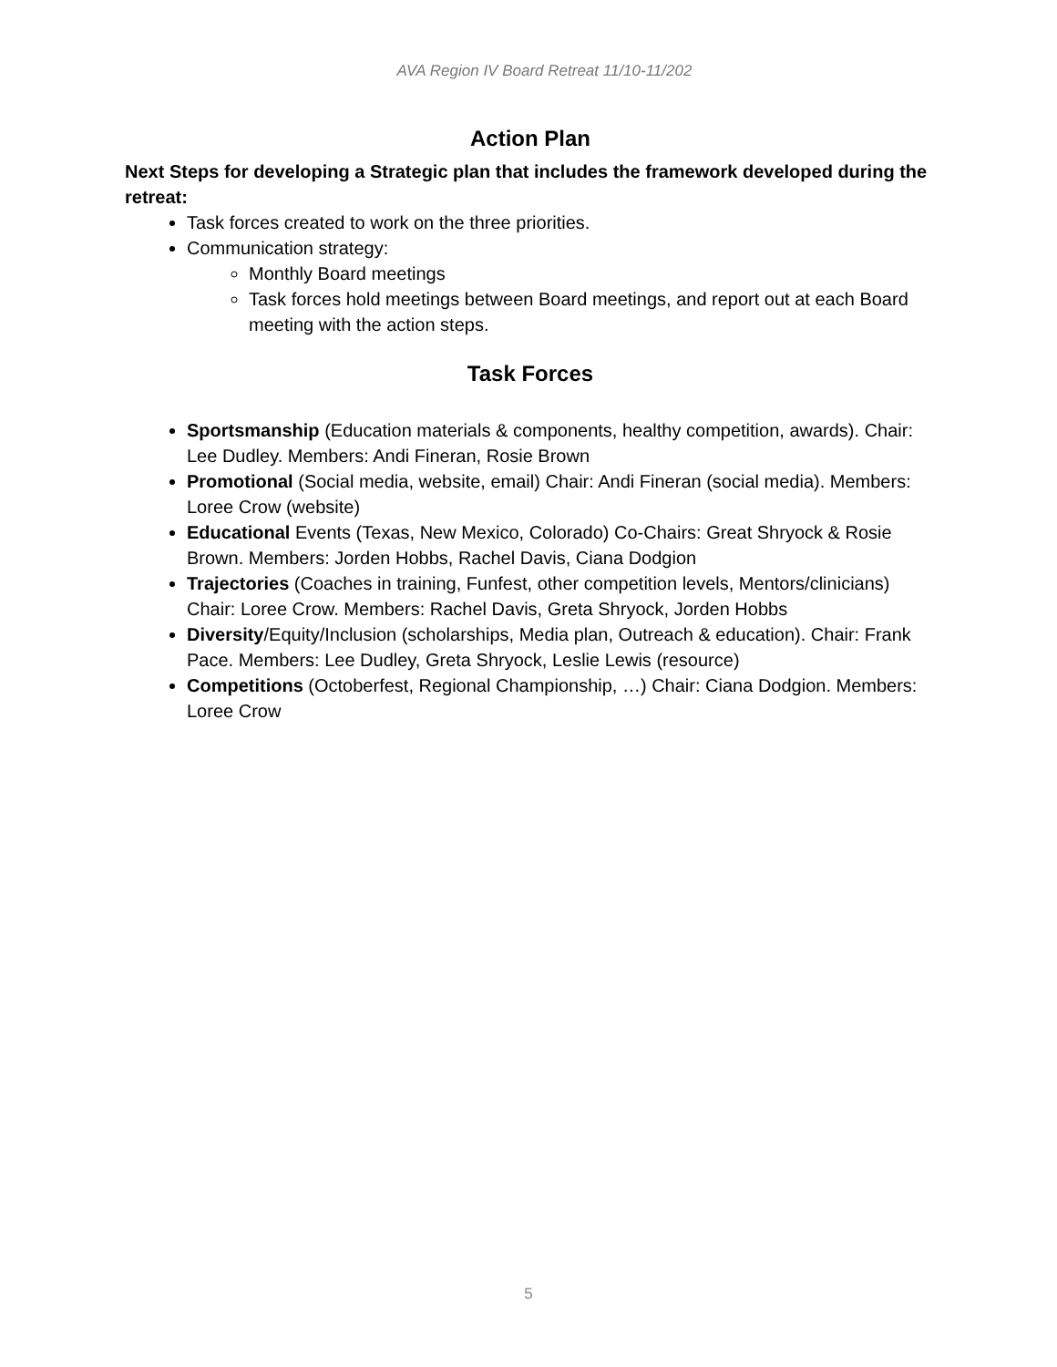AVA Region IV Board Retreat 11/10-11/202
Action Plan
Next Steps for developing a Strategic plan that includes the framework developed during the retreat:
Task forces created to work on the three priorities.
Communication strategy:
Monthly Board meetings
Task forces hold meetings between Board meetings, and report out at each Board meeting with the action steps.
Task Forces
Sportsmanship (Education materials & components, healthy competition, awards). Chair: Lee Dudley. Members: Andi Fineran, Rosie Brown
Promotional (Social media, website, email) Chair: Andi Fineran (social media). Members: Loree Crow (website)
Educational Events (Texas, New Mexico, Colorado) Co-Chairs: Great Shryock & Rosie Brown. Members: Jorden Hobbs, Rachel Davis, Ciana Dodgion
Trajectories (Coaches in training, Funfest, other competition levels, Mentors/clinicians) Chair: Loree Crow. Members: Rachel Davis, Greta Shryock, Jorden Hobbs
Diversity/Equity/Inclusion (scholarships, Media plan, Outreach & education). Chair: Frank Pace. Members: Lee Dudley, Greta Shryock, Leslie Lewis (resource)
Competitions (Octoberfest, Regional Championship, …) Chair: Ciana Dodgion. Members: Loree Crow
5